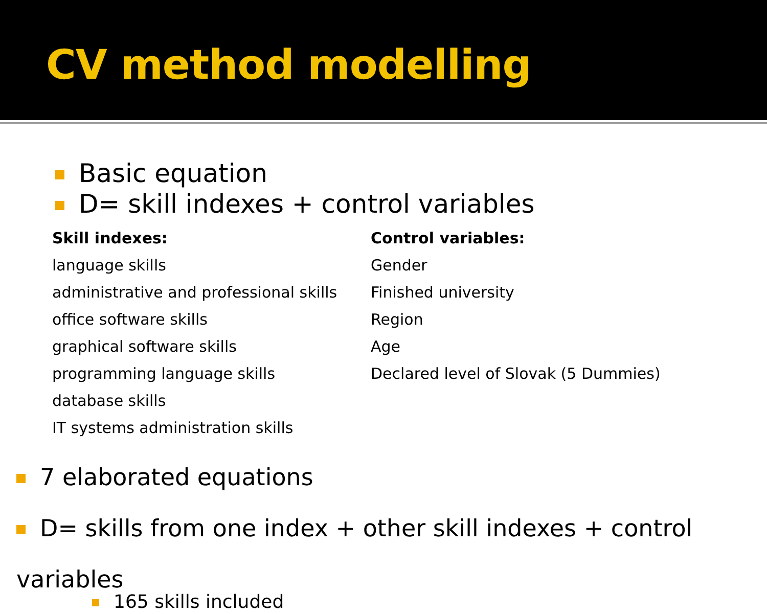CV method modelling
Basic equation
D= skill indexes + control variables
| Skill indexes: | Control variables: |
| --- | --- |
| language skills | Gender |
| administrative and professional skills | Finished university |
| office software skills | Region |
| graphical software skills | Age |
| programming language skills | Declared level of Slovak (5 Dummies) |
| database skills | |
| IT systems administration skills | |
7 elaborated equations
D= skills from one index + other skill indexes + control variables
165 skills included